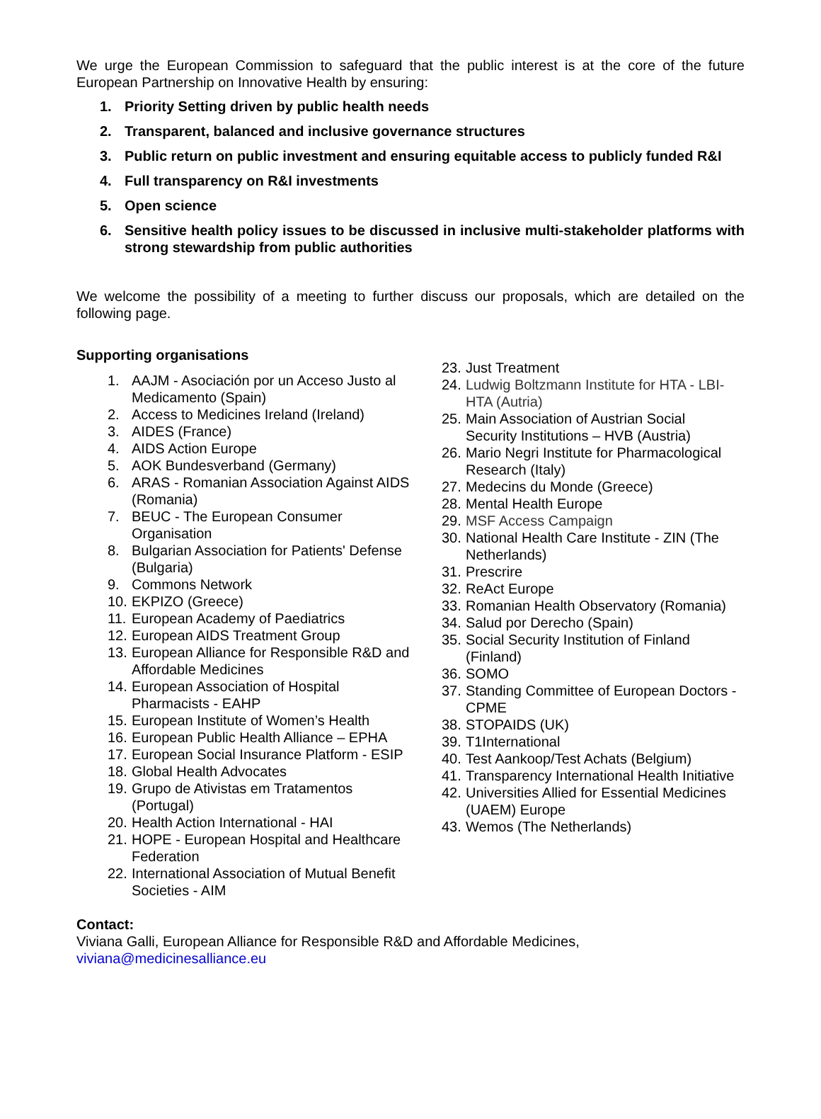We urge the European Commission to safeguard that the public interest is at the core of the future European Partnership on Innovative Health by ensuring:
1. Priority Setting driven by public health needs
2. Transparent, balanced and inclusive governance structures
3. Public return on public investment and ensuring equitable access to publicly funded R&I
4. Full transparency on R&I investments
5. Open science
6. Sensitive health policy issues to be discussed in inclusive multi-stakeholder platforms with strong stewardship from public authorities
We welcome the possibility of a meeting to further discuss our proposals, which are detailed on the following page.
Supporting organisations
1. AAJM - Asociación por un Acceso Justo al Medicamento (Spain)
2. Access to Medicines Ireland (Ireland)
3. AIDES (France)
4. AIDS Action Europe
5. AOK Bundesverband (Germany)
6. ARAS - Romanian Association Against AIDS (Romania)
7. BEUC - The European Consumer Organisation
8. Bulgarian Association for Patients' Defense (Bulgaria)
9. Commons Network
10. EKPIZO (Greece)
11. European Academy of Paediatrics
12. European AIDS Treatment Group
13. European Alliance for Responsible R&D and Affordable Medicines
14. European Association of Hospital Pharmacists - EAHP
15. European Institute of Women’s Health
16. European Public Health Alliance – EPHA
17. European Social Insurance Platform - ESIP
18. Global Health Advocates
19. Grupo de Ativistas em Tratamentos (Portugal)
20. Health Action International - HAI
21. HOPE - European Hospital and Healthcare Federation
22. International Association of Mutual Benefit Societies - AIM
23. Just Treatment
24. Ludwig Boltzmann Institute for HTA - LBI-HTA (Autria)
25. Main Association of Austrian Social Security Institutions – HVB (Austria)
26. Mario Negri Institute for Pharmacological Research (Italy)
27. Medecins du Monde (Greece)
28. Mental Health Europe
29. MSF Access Campaign
30. National Health Care Institute - ZIN (The Netherlands)
31. Prescrire
32. ReAct Europe
33. Romanian Health Observatory (Romania)
34. Salud por Derecho (Spain)
35. Social Security Institution of Finland (Finland)
36. SOMO
37. Standing Committee of European Doctors - CPME
38. STOPAIDS (UK)
39. T1International
40. Test Aankoop/Test Achats (Belgium)
41. Transparency International Health Initiative
42. Universities Allied for Essential Medicines (UAEM) Europe
43. Wemos (The Netherlands)
Contact:
Viviana Galli, European Alliance for Responsible R&D and Affordable Medicines,
viviana@medicinesalliance.eu